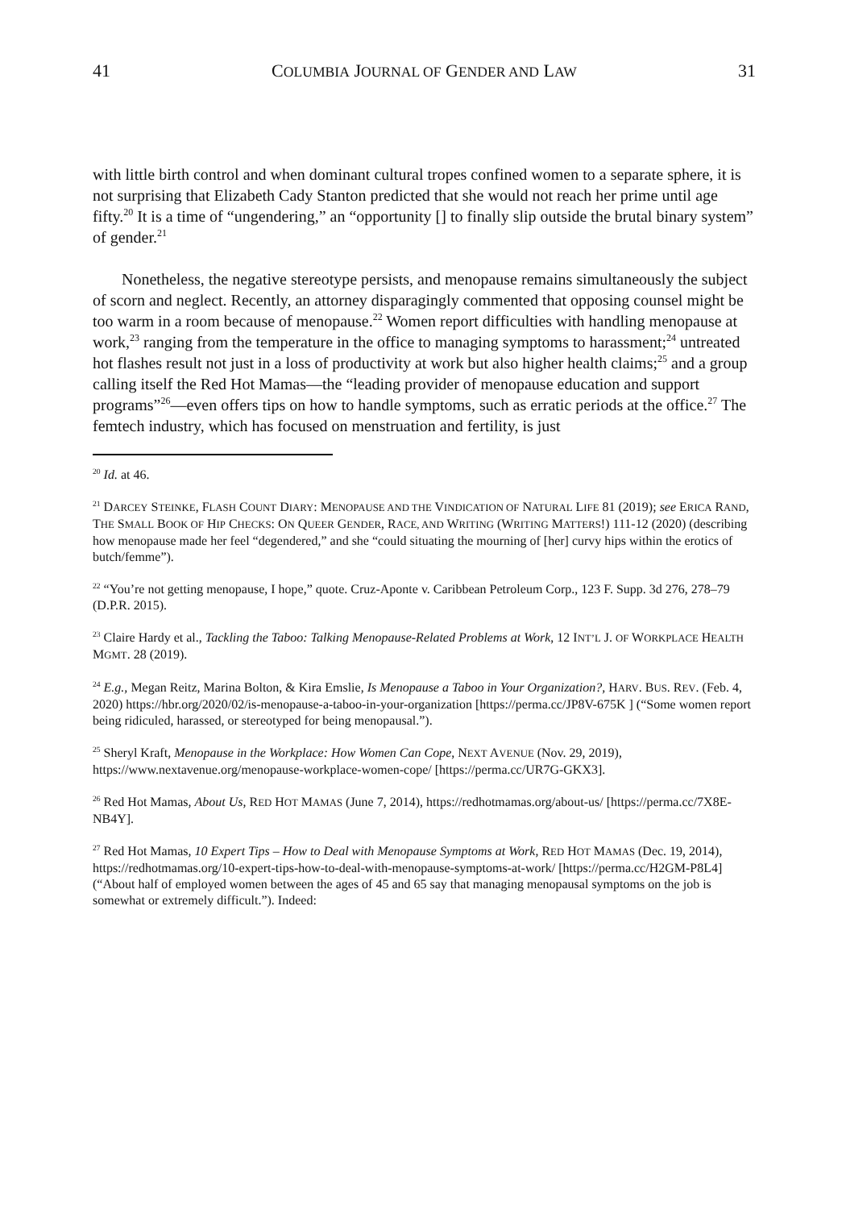41 COLUMBIA JOURNAL OF GENDER AND LAW 31
with little birth control and when dominant cultural tropes confined women to a separate sphere, it is not surprising that Elizabeth Cady Stanton predicted that she would not reach her prime until age fifty.<sup>20</sup> It is a time of “ungendering,” an “opportunity [] to finally slip outside the brutal binary system” of gender.<sup>21</sup>
Nonetheless, the negative stereotype persists, and menopause remains simultaneously the subject of scorn and neglect. Recently, an attorney disparagingly commented that opposing counsel might be too warm in a room because of menopause.<sup>22</sup> Women report difficulties with handling menopause at work,<sup>23</sup> ranging from the temperature in the office to managing symptoms to harassment;<sup>24</sup> untreated hot flashes result not just in a loss of productivity at work but also higher health claims;<sup>25</sup> and a group calling itself the Red Hot Mamas—the “leading provider of menopause education and support programs”<sup>26</sup>—even offers tips on how to handle symptoms, such as erratic periods at the office.<sup>27</sup> The femtech industry, which has focused on menstruation and fertility, is just
<sup>20</sup> Id. at 46.
<sup>21</sup> DARCEY STEINKE, FLASH COUNT DIARY: MENOPAUSE AND THE VINDICATION OF NATURAL LIFE 81 (2019); see ERICA RAND, THE SMALL BOOK OF HIP CHECKS: ON QUEER GENDER, RACE, AND WRITING (WRITING MATTERS!) 111-12 (2020) (describing how menopause made her feel “degendered,” and she “could situating the mourning of [her] curvy hips within the erotics of butch/femme”).
<sup>22</sup> “You’re not getting menopause, I hope,” quote. Cruz-Aponte v. Caribbean Petroleum Corp., 123 F. Supp. 3d 276, 278–79 (D.P.R. 2015).
<sup>23</sup> Claire Hardy et al., Tackling the Taboo: Talking Menopause-Related Problems at Work, 12 INT’L J. OF WORKPLACE HEALTH MGMT. 28 (2019).
<sup>24</sup> E.g., Megan Reitz, Marina Bolton, & Kira Emslie, Is Menopause a Taboo in Your Organization?, HARV. BUS. REV. (Feb. 4, 2020) https://hbr.org/2020/02/is-menopause-a-taboo-in-your-organization [https://perma.cc/JP8V-675K ] (“Some women report being ridiculed, harassed, or stereotyped for being menopausal.”).
<sup>25</sup> Sheryl Kraft, Menopause in the Workplace: How Women Can Cope, NEXT AVENUE (Nov. 29, 2019), https://www.nextavenue.org/menopause-workplace-women-cope/ [https://perma.cc/UR7G-GKX3].
<sup>26</sup> Red Hot Mamas, About Us, RED HOT MAMAS (June 7, 2014), https://redhotmamas.org/about-us/ [https://perma.cc/7X8E-NB4Y].
<sup>27</sup> Red Hot Mamas, 10 Expert Tips – How to Deal with Menopause Symptoms at Work, RED HOT MAMAS (Dec. 19, 2014), https://redhotmamas.org/10-expert-tips-how-to-deal-with-menopause-symptoms-at-work/ [https://perma.cc/H2GM-P8L4] (“About half of employed women between the ages of 45 and 65 say that managing menopausal symptoms on the job is somewhat or extremely difficult.”). Indeed: